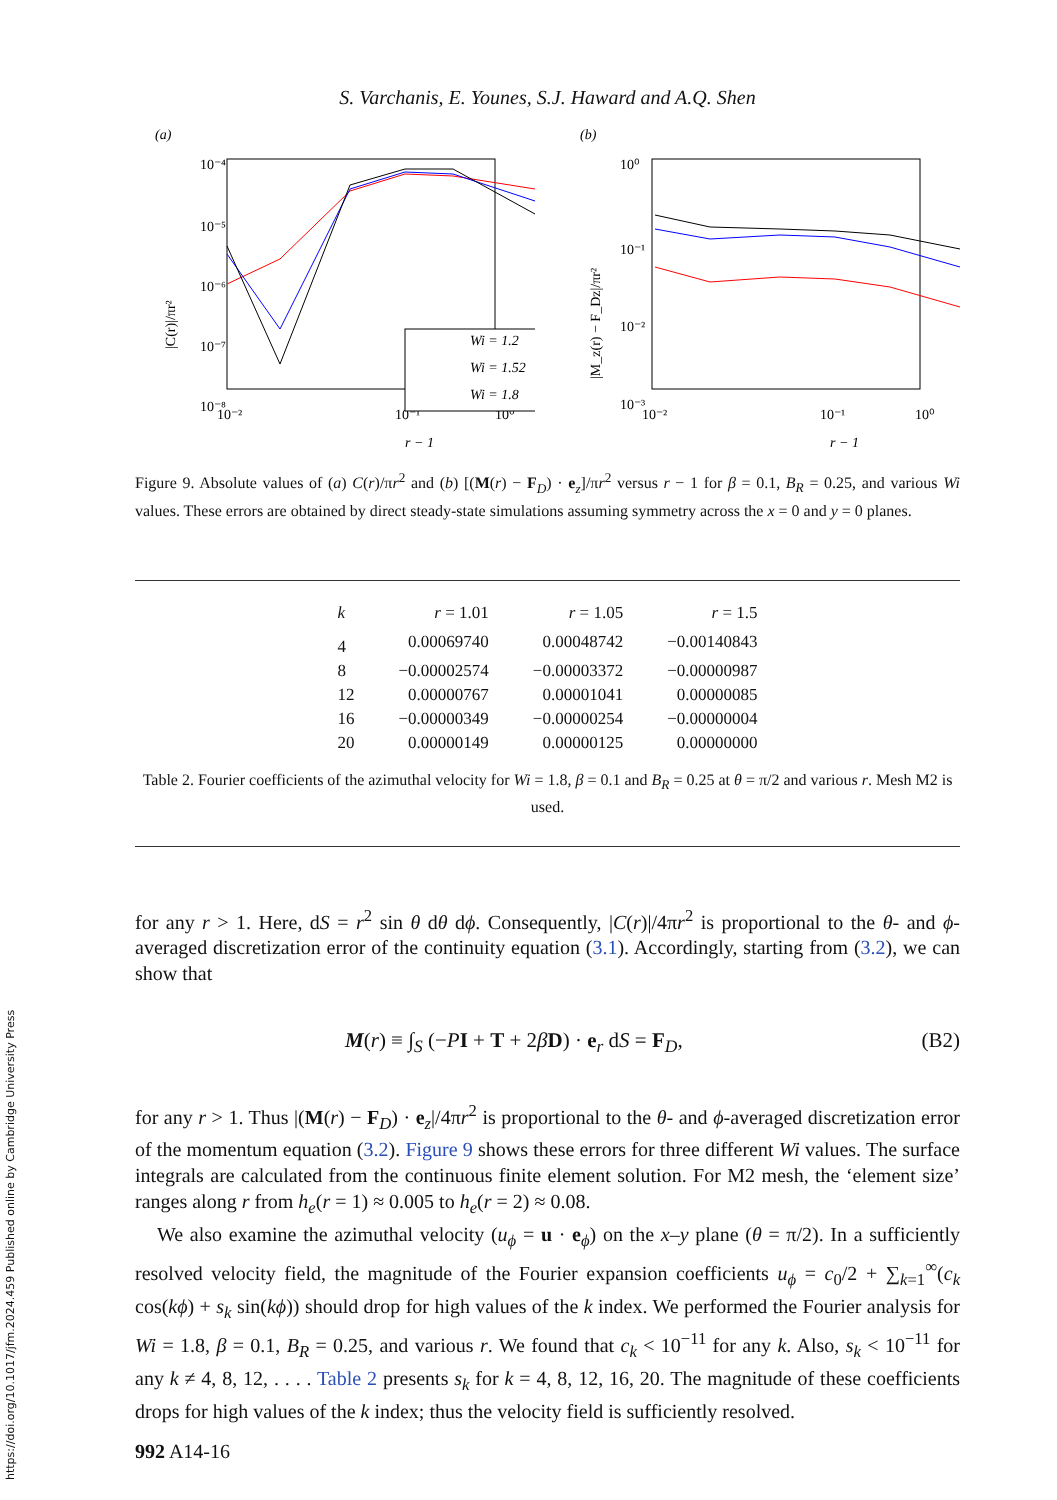https://doi.org/10.1017/jfm.2024.459 Published online by Cambridge University Press
S. Varchanis, E. Younes, S.J. Haward and A.Q. Shen
(a)
10⁻⁴
10⁻⁵
10⁻⁶
10⁻⁷
10⁻⁸
10⁻²
10⁻¹
10⁰
r − 1
|C(r)|/πr²
Wi = 1.2
Wi = 1.52
Wi = 1.8
(b)
10⁰
10⁻¹
10⁻²
10⁻³
10⁻²
10⁻¹
10⁰
r − 1
|M_z(r) − F_Dz|/πr²
Figure 9. Absolute values of (a) C(r)/πr<sup>2</sup> and (b) [(M(r) − F<sub>D</sub>) · e<sub>z</sub>]/πr<sup>2</sup> versus r − 1 for β = 0.1, B<sub>R</sub> = 0.25, and various Wi values. These errors are obtained by direct steady-state simulations assuming symmetry across the x = 0 and y = 0 planes.
| k | r = 1.01 | r = 1.05 | r = 1.5 |
| --- | --- | --- | --- |
| 4 | 0.00069740 | 0.00048742 | −0.00140843 |
| 8 | −0.00002574 | −0.00003372 | −0.00000987 |
| 12 | 0.00000767 | 0.00001041 | 0.00000085 |
| 16 | −0.00000349 | −0.00000254 | −0.00000004 |
| 20 | 0.00000149 | 0.00000125 | 0.00000000 |
Table 2. Fourier coefficients of the azimuthal velocity for Wi = 1.8, β = 0.1 and B<sub>R</sub> = 0.25 at θ = π/2 and various r. Mesh M2 is used.
for any r > 1. Here, dS = r<sup>2</sup> sin θ dθ dϕ. Consequently, |C(r)|/4πr<sup>2</sup> is proportional to the θ- and ϕ-averaged discretization error of the continuity equation (3.1). Accordingly, starting from (3.2), we can show that
M(r) ≡ ∫<sub>S</sub> (−PI + T + 2βD) · e<sub>r</sub> dS = F<sub>D</sub>, (B2)
for any r > 1. Thus |(M(r) − F<sub>D</sub>) · e<sub>z</sub>|/4πr<sup>2</sup> is proportional to the θ- and ϕ-averaged discretization error of the momentum equation (3.2). Figure 9 shows these errors for three different Wi values. The surface integrals are calculated from the continuous finite element solution. For M2 mesh, the ‘element size’ ranges along r from h<sub>e</sub>(r = 1) ≈ 0.005 to h<sub>e</sub>(r = 2) ≈ 0.08.
We also examine the azimuthal velocity (u<sub>ϕ</sub> = u · e<sub>ϕ</sub>) on the x–y plane (θ = π/2). In a sufficiently resolved velocity field, the magnitude of the Fourier expansion coefficients u<sub>ϕ</sub> = c<sub>0</sub>/2 + ∑<sub>k=1</sub><sup>∞</sup>(c<sub>k</sub> cos(kϕ) + s<sub>k</sub> sin(kϕ)) should drop for high values of the k index. We performed the Fourier analysis for Wi = 1.8, β = 0.1, B<sub>R</sub> = 0.25, and various r. We found that c<sub>k</sub> < 10<sup>−11</sup> for any k. Also, s<sub>k</sub> < 10<sup>−11</sup> for any k ≠ 4, 8, 12, . . . . Table 2 presents s<sub>k</sub> for k = 4, 8, 12, 16, 20. The magnitude of these coefficients drops for high values of the k index; thus the velocity field is sufficiently resolved.
992 A14-16